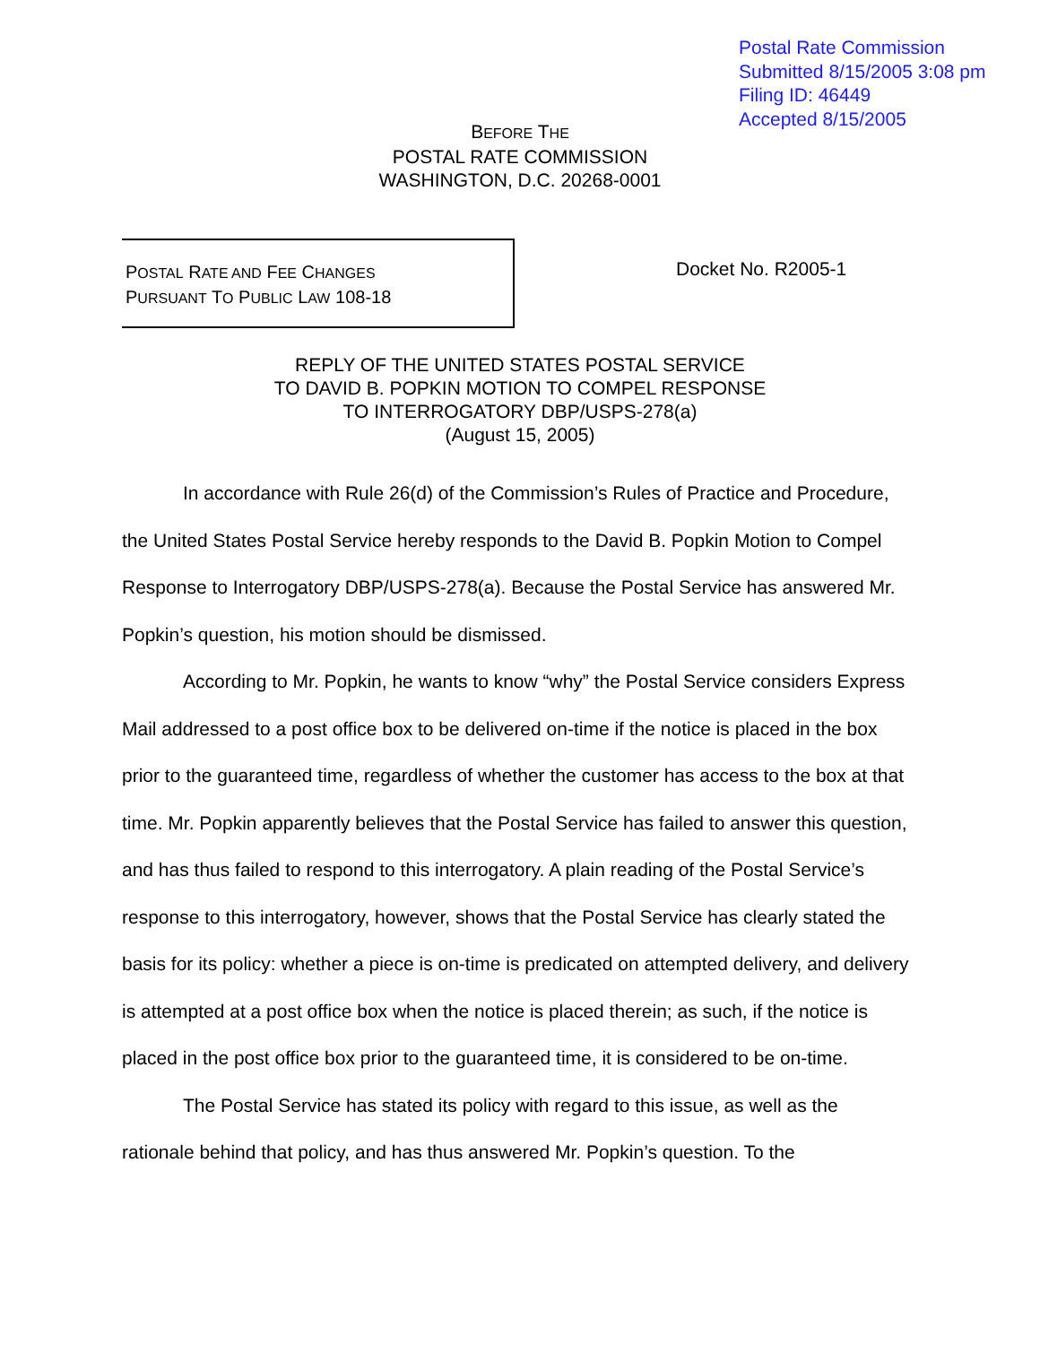Postal Rate Commission
Submitted 8/15/2005 3:08 pm
Filing ID: 46449
Accepted 8/15/2005
BEFORE THE
POSTAL RATE COMMISSION
WASHINGTON, D.C. 20268-0001
POSTAL RATE AND FEE CHANGES
PURSUANT TO PUBLIC LAW 108-18
Docket No. R2005-1
REPLY OF THE UNITED STATES POSTAL SERVICE
TO DAVID B. POPKIN MOTION TO COMPEL RESPONSE
TO INTERROGATORY DBP/USPS-278(a)
(August 15, 2005)
In accordance with Rule 26(d) of the Commission’s Rules of Practice and Procedure, the United States Postal Service hereby responds to the David B. Popkin Motion to Compel Response to Interrogatory DBP/USPS-278(a). Because the Postal Service has answered Mr. Popkin’s question, his motion should be dismissed.
According to Mr. Popkin, he wants to know “why” the Postal Service considers Express Mail addressed to a post office box to be delivered on-time if the notice is placed in the box prior to the guaranteed time, regardless of whether the customer has access to the box at that time. Mr. Popkin apparently believes that the Postal Service has failed to answer this question, and has thus failed to respond to this interrogatory. A plain reading of the Postal Service’s response to this interrogatory, however, shows that the Postal Service has clearly stated the basis for its policy: whether a piece is on-time is predicated on attempted delivery, and delivery is attempted at a post office box when the notice is placed therein; as such, if the notice is placed in the post office box prior to the guaranteed time, it is considered to be on-time.
The Postal Service has stated its policy with regard to this issue, as well as the rationale behind that policy, and has thus answered Mr. Popkin’s question. To the